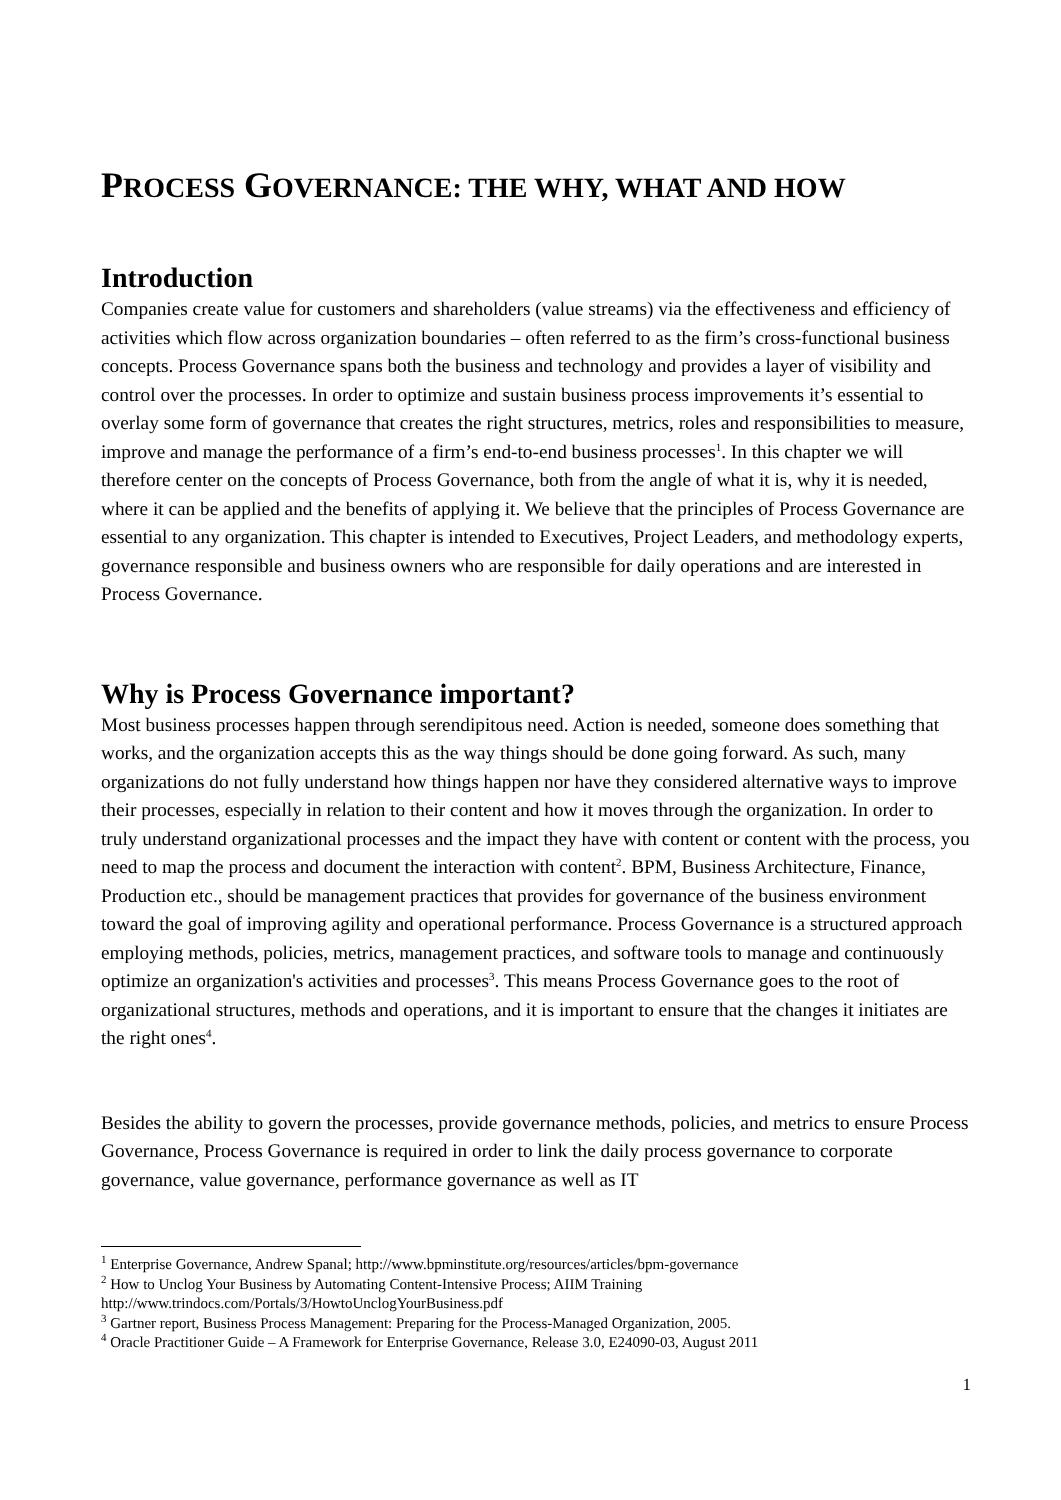PROCESS GOVERNANCE: THE WHY, WHAT AND HOW
Introduction
Companies create value for customers and shareholders (value streams) via the effectiveness and efficiency of activities which flow across organization boundaries – often referred to as the firm’s cross-functional business concepts. Process Governance spans both the business and technology and provides a layer of visibility and control over the processes. In order to optimize and sustain business process improvements it’s essential to overlay some form of governance that creates the right structures, metrics, roles and responsibilities to measure, improve and manage the performance of a firm’s end-to-end business processes<sup>1</sup>. In this chapter we will therefore center on the concepts of Process Governance, both from the angle of what it is, why it is needed, where it can be applied and the benefits of applying it. We believe that the principles of Process Governance are essential to any organization. This chapter is intended to Executives, Project Leaders, and methodology experts, governance responsible and business owners who are responsible for daily operations and are interested in Process Governance.
Why is Process Governance important?
Most business processes happen through serendipitous need. Action is needed, someone does something that works, and the organization accepts this as the way things should be done going forward. As such, many organizations do not fully understand how things happen nor have they considered alternative ways to improve their processes, especially in relation to their content and how it moves through the organization. In order to truly understand organizational processes and the impact they have with content or content with the process, you need to map the process and document the interaction with content<sup>2</sup>. BPM, Business Architecture, Finance, Production etc., should be management practices that provides for governance of the business environment toward the goal of improving agility and operational performance. Process Governance is a structured approach employing methods, policies, metrics, management practices, and software tools to manage and continuously optimize an organization's activities and processes<sup>3</sup>. This means Process Governance goes to the root of organizational structures, methods and operations, and it is important to ensure that the changes it initiates are the right ones<sup>4</sup>.
Besides the ability to govern the processes, provide governance methods, policies, and metrics to ensure Process Governance, Process Governance is required in order to link the daily process governance to corporate governance, value governance, performance governance as well as IT
<sup>1</sup> Enterprise Governance, Andrew Spanal; http://www.bpminstitute.org/resources/articles/bpm-governance
<sup>2</sup> How to Unclog Your Business by Automating Content-Intensive Process; AIIM Training http://www.trindocs.com/Portals/3/HowtoUnclogYourBusiness.pdf
<sup>3</sup> Gartner report, Business Process Management: Preparing for the Process-Managed Organization, 2005.
<sup>4</sup> Oracle Practitioner Guide – A Framework for Enterprise Governance, Release 3.0, E24090-03, August 2011
1